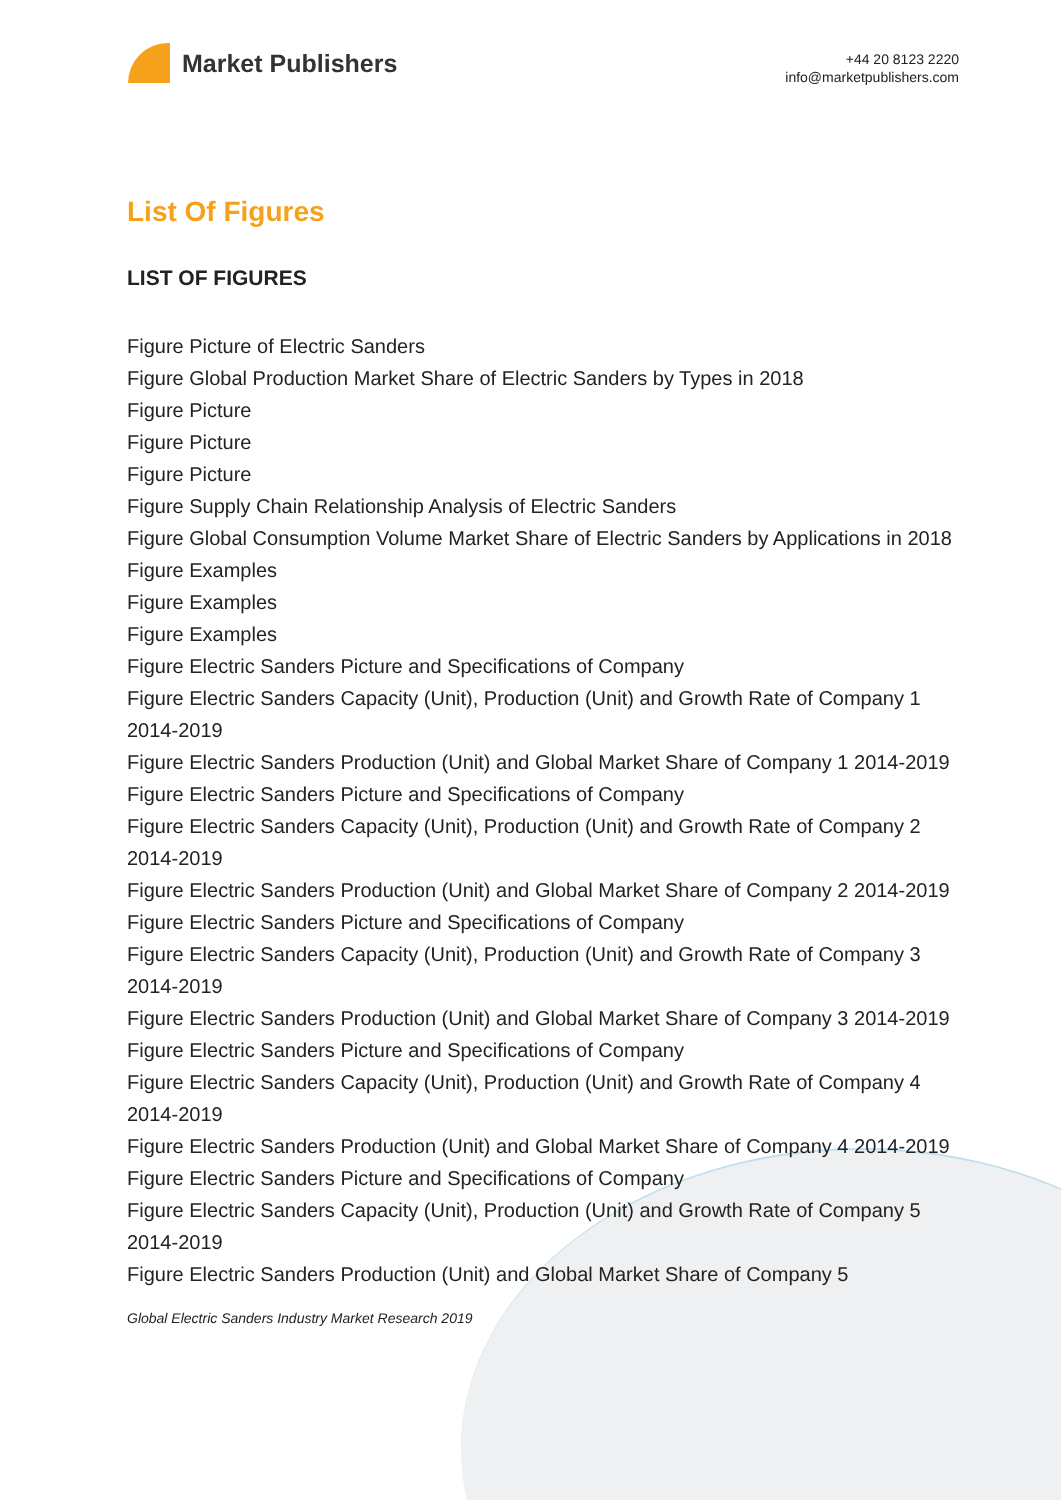Market Publishers
+44 20 8123 2220
info@marketpublishers.com
List Of Figures
LIST OF FIGURES
Figure Picture of Electric Sanders
Figure Global Production Market Share of Electric Sanders by Types in 2018
Figure Picture
Figure Picture
Figure Picture
Figure Supply Chain Relationship Analysis of Electric Sanders
Figure Global Consumption Volume Market Share of Electric Sanders by Applications in 2018
Figure Examples
Figure Examples
Figure Examples
Figure Electric Sanders Picture and Specifications of Company
Figure Electric Sanders Capacity (Unit), Production (Unit) and Growth Rate of Company 1 2014-2019
Figure Electric Sanders Production (Unit) and Global Market Share of Company 1 2014-2019
Figure Electric Sanders Picture and Specifications of Company
Figure Electric Sanders Capacity (Unit), Production (Unit) and Growth Rate of Company 2 2014-2019
Figure Electric Sanders Production (Unit) and Global Market Share of Company 2 2014-2019
Figure Electric Sanders Picture and Specifications of Company
Figure Electric Sanders Capacity (Unit), Production (Unit) and Growth Rate of Company 3 2014-2019
Figure Electric Sanders Production (Unit) and Global Market Share of Company 3 2014-2019
Figure Electric Sanders Picture and Specifications of Company
Figure Electric Sanders Capacity (Unit), Production (Unit) and Growth Rate of Company 4 2014-2019
Figure Electric Sanders Production (Unit) and Global Market Share of Company 4 2014-2019
Figure Electric Sanders Picture and Specifications of Company
Figure Electric Sanders Capacity (Unit), Production (Unit) and Growth Rate of Company 5 2014-2019
Figure Electric Sanders Production (Unit) and Global Market Share of Company 5
Global Electric Sanders Industry Market Research 2019